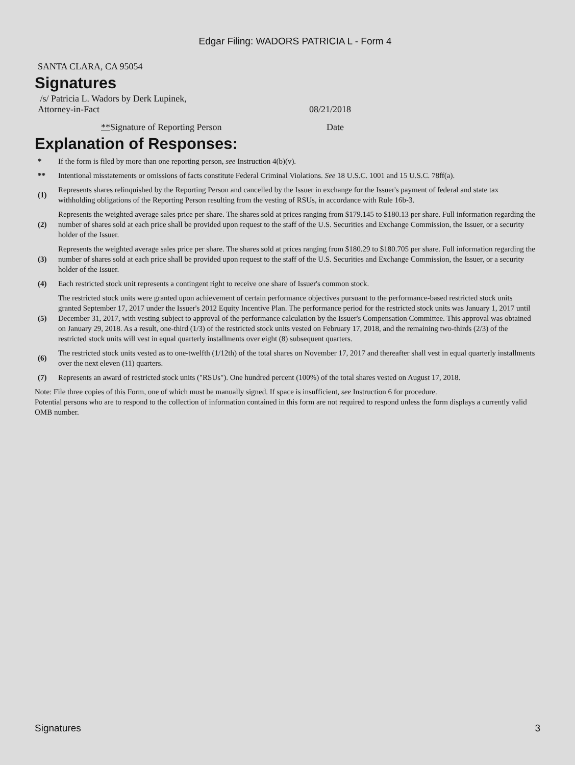Edgar Filing: WADORS PATRICIA L - Form 4
SANTA CLARA, CA 95054
Signatures
| /s/ Patricia L. Wadors by Derk Lupinek, Attorney-in-Fact | 08/21/2018 |
| ** Signature of Reporting Person | Date |
Explanation of Responses:
| * | If the form is filed by more than one reporting person, see Instruction 4(b)(v). |
| ** | Intentional misstatements or omissions of facts constitute Federal Criminal Violations. See 18 U.S.C. 1001 and 15 U.S.C. 78ff(a). |
| (1) | Represents shares relinquished by the Reporting Person and cancelled by the Issuer in exchange for the Issuer's payment of federal and state tax withholding obligations of the Reporting Person resulting from the vesting of RSUs, in accordance with Rule 16b-3. |
| (2) | Represents the weighted average sales price per share. The shares sold at prices ranging from $179.145 to $180.13 per share. Full information regarding the number of shares sold at each price shall be provided upon request to the staff of the U.S. Securities and Exchange Commission, the Issuer, or a security holder of the Issuer. |
| (3) | Represents the weighted average sales price per share. The shares sold at prices ranging from $180.29 to $180.705 per share. Full information regarding the number of shares sold at each price shall be provided upon request to the staff of the U.S. Securities and Exchange Commission, the Issuer, or a security holder of the Issuer. |
| (4) | Each restricted stock unit represents a contingent right to receive one share of Issuer's common stock. |
| (5) | The restricted stock units were granted upon achievement of certain performance objectives pursuant to the performance-based restricted stock units granted September 17, 2017 under the Issuer's 2012 Equity Incentive Plan. The performance period for the restricted stock units was January 1, 2017 until December 31, 2017, with vesting subject to approval of the performance calculation by the Issuer's Compensation Committee. This approval was obtained on January 29, 2018. As a result, one-third (1/3) of the restricted stock units vested on February 17, 2018, and the remaining two-thirds (2/3) of the restricted stock units will vest in equal quarterly installments over eight (8) subsequent quarters. |
| (6) | The restricted stock units vested as to one-twelfth (1/12th) of the total shares on November 17, 2017 and thereafter shall vest in equal quarterly installments over the next eleven (11) quarters. |
| (7) | Represents an award of restricted stock units ("RSUs"). One hundred percent (100%) of the total shares vested on August 17, 2018. |
Note: File three copies of this Form, one of which must be manually signed. If space is insufficient, see Instruction 6 for procedure.
Potential persons who are to respond to the collection of information contained in this form are not required to respond unless the form displays a currently valid OMB number.
Signatures 3